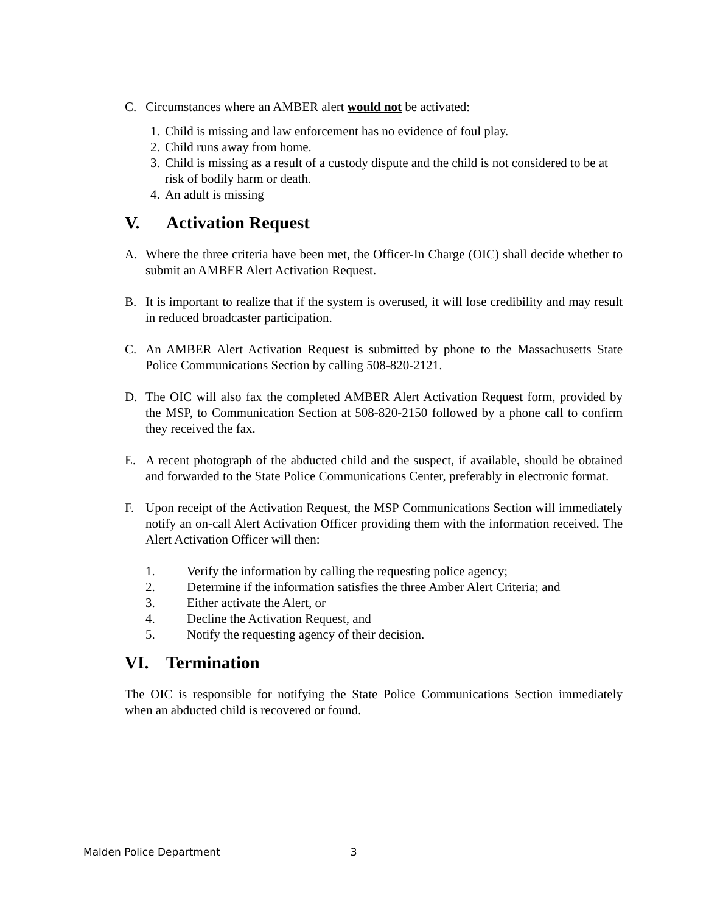C. Circumstances where an AMBER alert would not be activated:
1. Child is missing and law enforcement has no evidence of foul play.
2. Child runs away from home.
3. Child is missing as a result of a custody dispute and the child is not considered to be at risk of bodily harm or death.
4. An adult is missing
V. Activation Request
A. Where the three criteria have been met, the Officer-In Charge (OIC) shall decide whether to submit an AMBER Alert Activation Request.
B. It is important to realize that if the system is overused, it will lose credibility and may result in reduced broadcaster participation.
C. An AMBER Alert Activation Request is submitted by phone to the Massachusetts State Police Communications Section by calling 508-820-2121.
D. The OIC will also fax the completed AMBER Alert Activation Request form, provided by the MSP, to Communication Section at 508-820-2150 followed by a phone call to confirm they received the fax.
E. A recent photograph of the abducted child and the suspect, if available, should be obtained and forwarded to the State Police Communications Center, preferably in electronic format.
F. Upon receipt of the Activation Request, the MSP Communications Section will immediately notify an on-call Alert Activation Officer providing them with the information received. The Alert Activation Officer will then:
1. Verify the information by calling the requesting police agency;
2. Determine if the information satisfies the three Amber Alert Criteria; and
3. Either activate the Alert, or
4. Decline the Activation Request, and
5. Notify the requesting agency of their decision.
VI. Termination
The OIC is responsible for notifying the State Police Communications Section immediately when an abducted child is recovered or found.
Malden Police Department 3